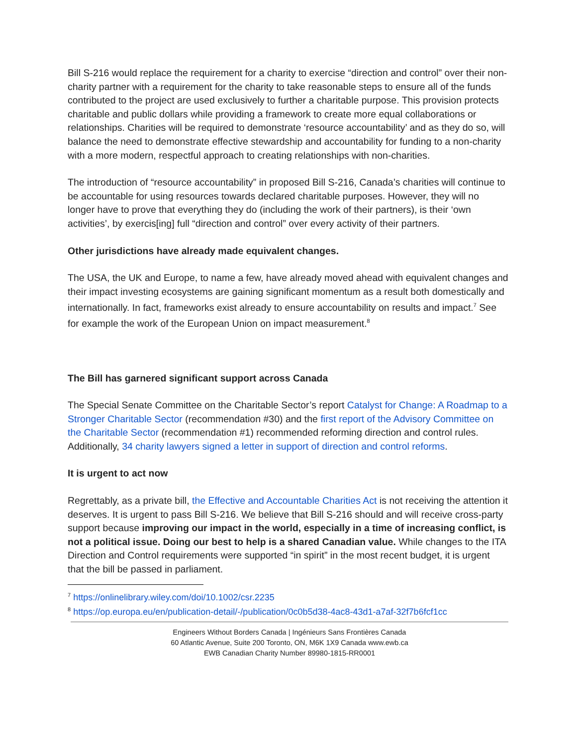Bill S-216 would replace the requirement for a charity to exercise “direction and control” over their non-charity partner with a requirement for the charity to take reasonable steps to ensure all of the funds contributed to the project are used exclusively to further a charitable purpose. This provision protects charitable and public dollars while providing a framework to create more equal collaborations or relationships. Charities will be required to demonstrate ‘resource accountability’ and as they do so, will balance the need to demonstrate effective stewardship and accountability for funding to a non-charity with a more modern, respectful approach to creating relationships with non-charities.
The introduction of “resource accountability” in proposed Bill S-216, Canada’s charities will continue to be accountable for using resources towards declared charitable purposes. However, they will no longer have to prove that everything they do (including the work of their partners), is their ‘own activities’, by exercis[ing] full “direction and control” over every activity of their partners.
Other jurisdictions have already made equivalent changes.
The USA, the UK and Europe, to name a few, have already moved ahead with equivalent changes and their impact investing ecosystems are gaining significant momentum as a result both domestically and internationally. In fact, frameworks exist already to ensure accountability on results and impact.<sup>7</sup> See for example the work of the European Union on impact measurement.<sup>8</sup>
The Bill has garnered significant support across Canada
The Special Senate Committee on the Charitable Sector’s report Catalyst for Change: A Roadmap to a Stronger Charitable Sector (recommendation #30) and the first report of the Advisory Committee on the Charitable Sector (recommendation #1) recommended reforming direction and control rules. Additionally, 34 charity lawyers signed a letter in support of direction and control reforms.
It is urgent to act now
Regrettably, as a private bill, the Effective and Accountable Charities Act is not receiving the attention it deserves. It is urgent to pass Bill S-216. We believe that Bill S-216 should and will receive cross-party support because improving our impact in the world, especially in a time of increasing conflict, is not a political issue. Doing our best to help is a shared Canadian value. While changes to the ITA Direction and Control requirements were supported “in spirit” in the most recent budget, it is urgent that the bill be passed in parliament.
<sup>7</sup> https://onlinelibrary.wiley.com/doi/10.1002/csr.2235
<sup>8</sup> https://op.europa.eu/en/publication-detail/-/publication/0c0b5d38-4ac8-43d1-a7af-32f7b6fcf1cc
Engineers Without Borders Canada | Ingénieurs Sans Frontières Canada
60 Atlantic Avenue, Suite 200 Toronto, ON, M6K 1X9 Canada www.ewb.ca
EWB Canadian Charity Number 89980-1815-RR0001